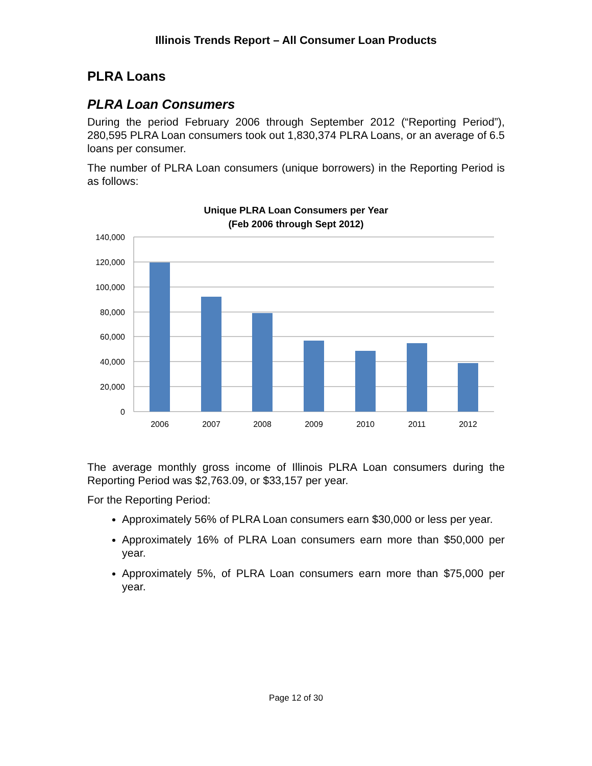Illinois Trends Report – All Consumer Loan Products
PLRA Loans
PLRA Loan Consumers
During the period February 2006 through September 2012 (“Reporting Period”), 280,595 PLRA Loan consumers took out 1,830,374 PLRA Loans, or an average of 6.5 loans per consumer.
The number of PLRA Loan consumers (unique borrowers) in the Reporting Period is as follows:
Unique PLRA Loan Consumers per Year
(Feb 2006 through Sept 2012)
140,000
120,000
100,000
80,000
60,000
40,000
20,000
0
2006
2007
2008
2009
2010
2011
2012
The average monthly gross income of Illinois PLRA Loan consumers during the Reporting Period was $2,763.09, or $33,157 per year.
For the Reporting Period:
Approximately 56% of PLRA Loan consumers earn $30,000 or less per year.
Approximately 16% of PLRA Loan consumers earn more than $50,000 per year.
Approximately 5%, of PLRA Loan consumers earn more than $75,000 per year.
Page 12 of 30